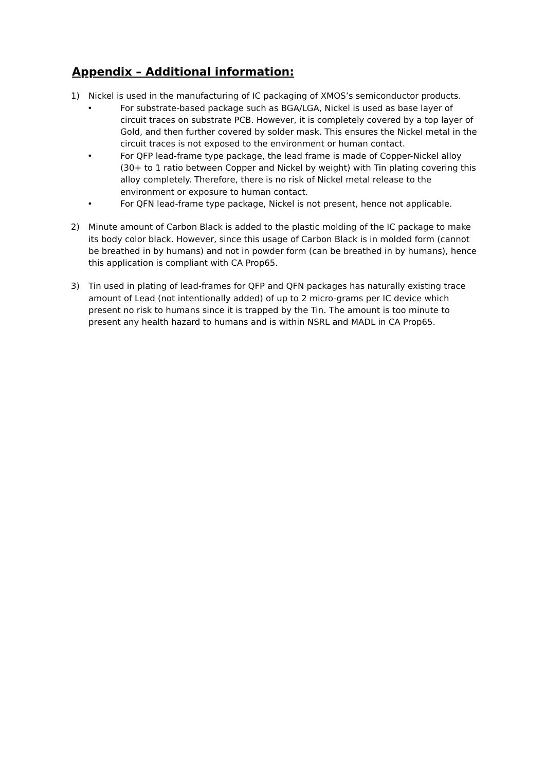Appendix – Additional information:
1) Nickel is used in the manufacturing of IC packaging of XMOS’s semiconductor products.
• For substrate-based package such as BGA/LGA, Nickel is used as base layer of circuit traces on substrate PCB. However, it is completely covered by a top layer of Gold, and then further covered by solder mask. This ensures the Nickel metal in the circuit traces is not exposed to the environment or human contact.
• For QFP lead-frame type package, the lead frame is made of Copper-Nickel alloy (30+ to 1 ratio between Copper and Nickel by weight) with Tin plating covering this alloy completely. Therefore, there is no risk of Nickel metal release to the environment or exposure to human contact.
• For QFN lead-frame type package, Nickel is not present, hence not applicable.
2) Minute amount of Carbon Black is added to the plastic molding of the IC package to make its body color black. However, since this usage of Carbon Black is in molded form (cannot be breathed in by humans) and not in powder form (can be breathed in by humans), hence this application is compliant with CA Prop65.
3) Tin used in plating of lead-frames for QFP and QFN packages has naturally existing trace amount of Lead (not intentionally added) of up to 2 micro-grams per IC device which present no risk to humans since it is trapped by the Tin. The amount is too minute to present any health hazard to humans and is within NSRL and MADL in CA Prop65.